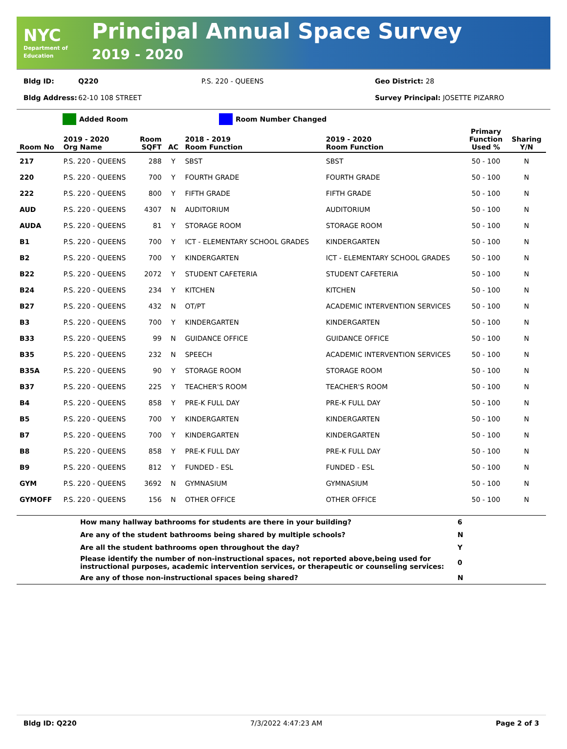NYC
Department of Education
Principal Annual Space Survey
2019 - 2020
Bldg ID: Q220 P.S. 220 - QUEENS Geo District: 28
Bldg Address: 62-10 108 STREET Survey Principal: JOSETTE PIZARRO
Added Room Room Number Changed
| Room No | 2019 - 2020 Org Name | Room SQFT | AC | 2018 - 2019 Room Function | 2019 - 2020 Room Function | Primary Function Used % | Sharing Y/N |
| --- | --- | --- | --- | --- | --- | --- | --- |
| 217 | P.S. 220 - QUEENS | 288 | Y | SBST | SBST | 50 - 100 | N |
| 220 | P.S. 220 - QUEENS | 700 | Y | FOURTH GRADE | FOURTH GRADE | 50 - 100 | N |
| 222 | P.S. 220 - QUEENS | 800 | Y | FIFTH GRADE | FIFTH GRADE | 50 - 100 | N |
| AUD | P.S. 220 - QUEENS | 4307 | N | AUDITORIUM | AUDITORIUM | 50 - 100 | N |
| AUDA | P.S. 220 - QUEENS | 81 | Y | STORAGE ROOM | STORAGE ROOM | 50 - 100 | N |
| B1 | P.S. 220 - QUEENS | 700 | Y | ICT - ELEMENTARY SCHOOL GRADES | KINDERGARTEN | 50 - 100 | N |
| B2 | P.S. 220 - QUEENS | 700 | Y | KINDERGARTEN | ICT - ELEMENTARY SCHOOL GRADES | 50 - 100 | N |
| B22 | P.S. 220 - QUEENS | 2072 | Y | STUDENT CAFETERIA | STUDENT CAFETERIA | 50 - 100 | N |
| B24 | P.S. 220 - QUEENS | 234 | Y | KITCHEN | KITCHEN | 50 - 100 | N |
| B27 | P.S. 220 - QUEENS | 432 | N | OT/PT | ACADEMIC INTERVENTION SERVICES | 50 - 100 | N |
| B3 | P.S. 220 - QUEENS | 700 | Y | KINDERGARTEN | KINDERGARTEN | 50 - 100 | N |
| B33 | P.S. 220 - QUEENS | 99 | N | GUIDANCE OFFICE | GUIDANCE OFFICE | 50 - 100 | N |
| B35 | P.S. 220 - QUEENS | 232 | N | SPEECH | ACADEMIC INTERVENTION SERVICES | 50 - 100 | N |
| B35A | P.S. 220 - QUEENS | 90 | Y | STORAGE ROOM | STORAGE ROOM | 50 - 100 | N |
| B37 | P.S. 220 - QUEENS | 225 | Y | TEACHER'S ROOM | TEACHER'S ROOM | 50 - 100 | N |
| B4 | P.S. 220 - QUEENS | 858 | Y | PRE-K FULL DAY | PRE-K FULL DAY | 50 - 100 | N |
| B5 | P.S. 220 - QUEENS | 700 | Y | KINDERGARTEN | KINDERGARTEN | 50 - 100 | N |
| B7 | P.S. 220 - QUEENS | 700 | Y | KINDERGARTEN | KINDERGARTEN | 50 - 100 | N |
| B8 | P.S. 220 - QUEENS | 858 | Y | PRE-K FULL DAY | PRE-K FULL DAY | 50 - 100 | N |
| B9 | P.S. 220 - QUEENS | 812 | Y | FUNDED - ESL | FUNDED - ESL | 50 - 100 | N |
| GYM | P.S. 220 - QUEENS | 3692 | N | GYMNASIUM | GYMNASIUM | 50 - 100 | N |
| GYMOFF | P.S. 220 - QUEENS | 156 | N | OTHER OFFICE | OTHER OFFICE | 50 - 100 | N |
| | How many hallway bathrooms for students are there in your building? | 6 |
| | Are any of the student bathrooms being shared by multiple schools? | N |
| | Are all the student bathrooms open throughout the day? | Y |
| | Please identify the number of non-instructional spaces, not reported above,being used for instructional purposes, academic intervention services, or therapeutic or counseling services: | 0 |
| | Are any of those non-instructional spaces being shared? | N |
Bldg ID: Q220 7/3/2022 4:47:23 AM Page 2 of 3